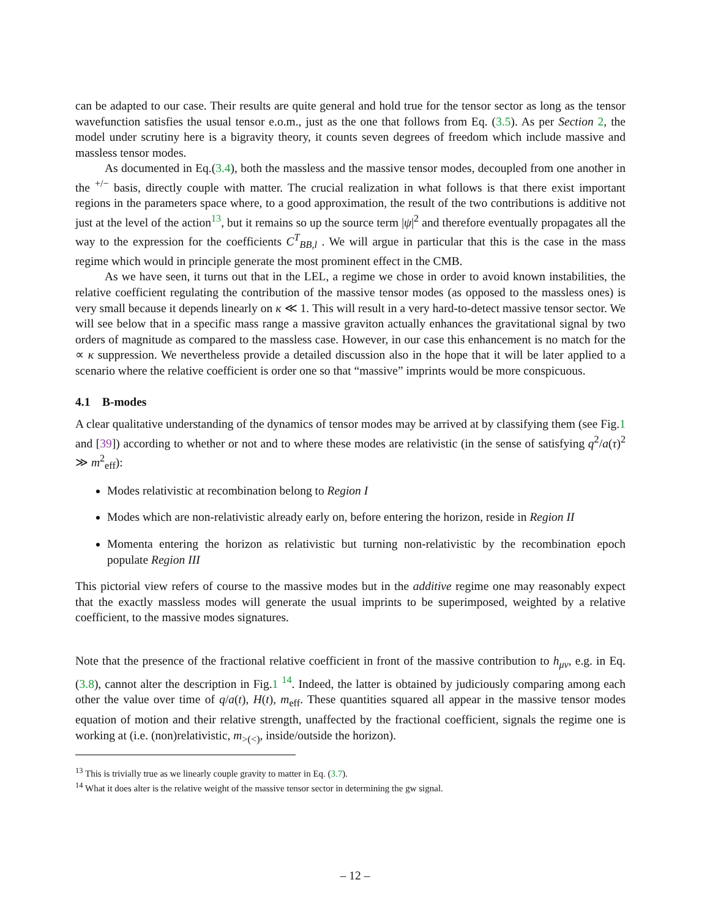can be adapted to our case. Their results are quite general and hold true for the tensor sector as long as the tensor wavefunction satisfies the usual tensor e.o.m., just as the one that follows from Eq. (3.5). As per Section 2, the model under scrutiny here is a bigravity theory, it counts seven degrees of freedom which include massive and massless tensor modes.
As documented in Eq.(3.4), both the massless and the massive tensor modes, decoupled from one another in the <sup>+/−</sup> basis, directly couple with matter. The crucial realization in what follows is that there exist important regions in the parameters space where, to a good approximation, the result of the two contributions is additive not just at the level of the action<sup>13</sup>, but it remains so up the source term |ψ|<sup>2</sup> and therefore eventually propagates all the way to the expression for the coefficients C<sup>T</sup><sub>BB,l</sub> . We will argue in particular that this is the case in the mass regime which would in principle generate the most prominent effect in the CMB.
As we have seen, it turns out that in the LEL, a regime we chose in order to avoid known instabilities, the relative coefficient regulating the contribution of the massive tensor modes (as opposed to the massless ones) is very small because it depends linearly on κ ≪ 1. This will result in a very hard-to-detect massive tensor sector. We will see below that in a specific mass range a massive graviton actually enhances the gravitational signal by two orders of magnitude as compared to the massless case. However, in our case this enhancement is no match for the ∝ κ suppression. We nevertheless provide a detailed discussion also in the hope that it will be later applied to a scenario where the relative coefficient is order one so that “massive” imprints would be more conspicuous.
4.1 B-modes
A clear qualitative understanding of the dynamics of tensor modes may be arrived at by classifying them (see Fig.1 and [39]) according to whether or not and to where these modes are relativistic (in the sense of satisfying q<sup>2</sup>/a(τ)<sup>2</sup> ≫ m<sup>2</sup><sub>eff</sub>):
Modes relativistic at recombination belong to Region I
Modes which are non-relativistic already early on, before entering the horizon, reside in Region II
Momenta entering the horizon as relativistic but turning non-relativistic by the recombination epoch populate Region III
This pictorial view refers of course to the massive modes but in the additive regime one may reasonably expect that the exactly massless modes will generate the usual imprints to be superimposed, weighted by a relative coefficient, to the massive modes signatures.
Note that the presence of the fractional relative coefficient in front of the massive contribution to h<sub>μν</sub>, e.g. in Eq. (3.8), cannot alter the description in Fig.1 <sup>14</sup>. Indeed, the latter is obtained by judiciously comparing among each other the value over time of q/a(t), H(t), m<sub>eff</sub>. These quantities squared all appear in the massive tensor modes equation of motion and their relative strength, unaffected by the fractional coefficient, signals the regime one is working at (i.e. (non)relativistic, m<sub>>(<)</sub>, inside/outside the horizon).
<sup>13</sup> This is trivially true as we linearly couple gravity to matter in Eq. (3.7).
<sup>14</sup> What it does alter is the relative weight of the massive tensor sector in determining the gw signal.
– 12 –